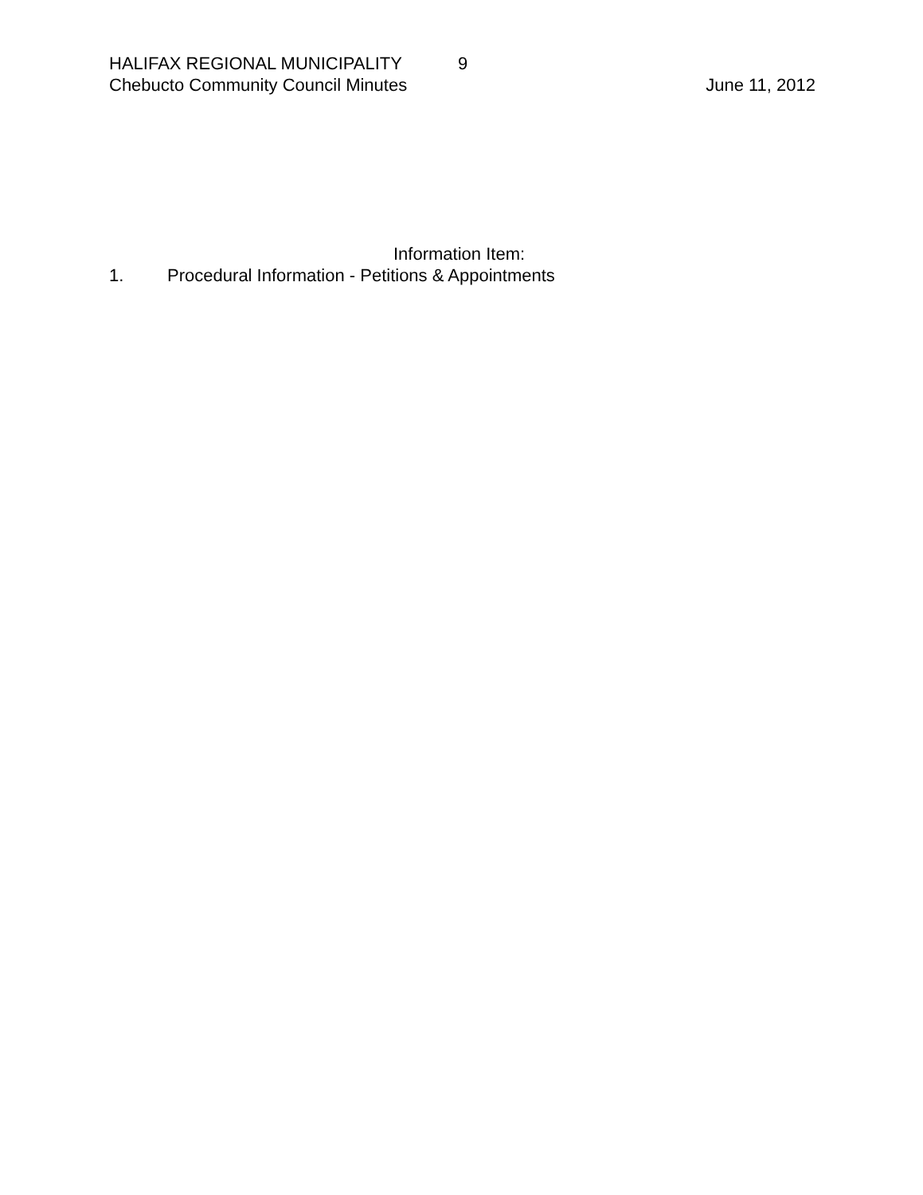HALIFAX REGIONAL MUNICIPALITY 9
Chebucto Community Council Minutes June 11, 2012
Information Item:
1. Procedural Information - Petitions & Appointments